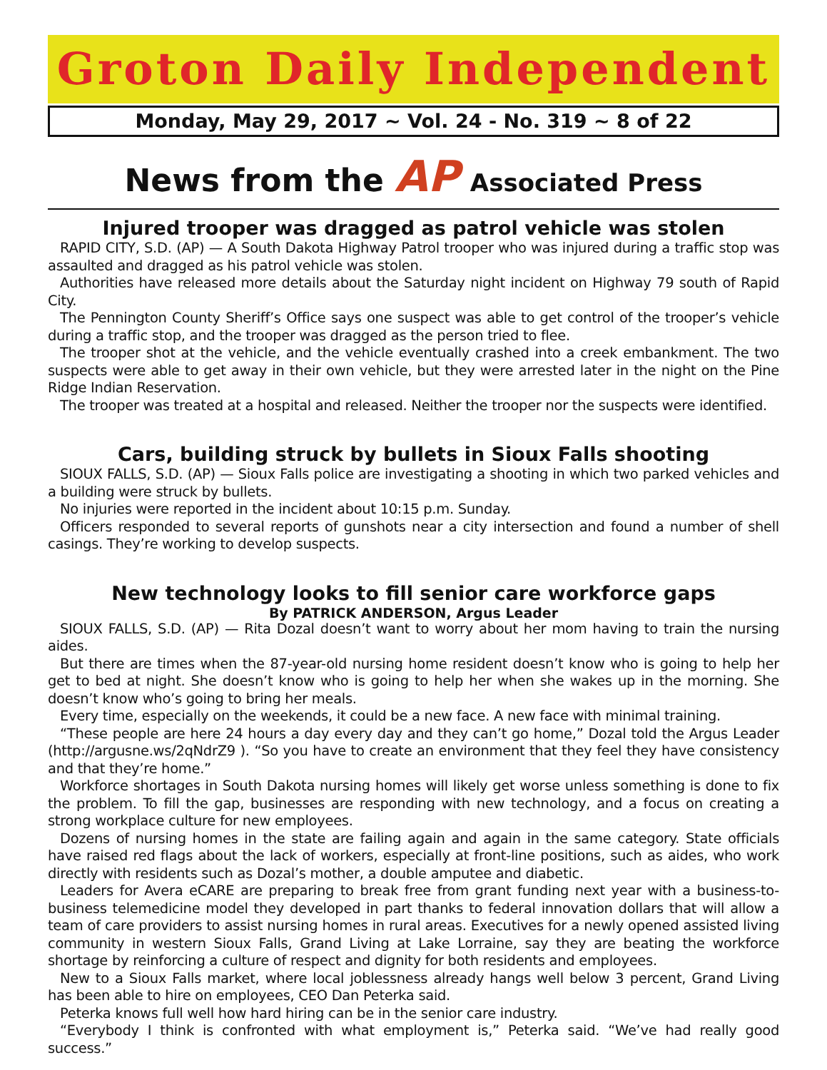Groton Daily Independent
Monday, May 29, 2017 ~ Vol. 24 - No. 319 ~ 8 of 22
News from the AP Associated Press
Injured trooper was dragged as patrol vehicle was stolen
RAPID CITY, S.D. (AP) — A South Dakota Highway Patrol trooper who was injured during a traffic stop was assaulted and dragged as his patrol vehicle was stolen.
Authorities have released more details about the Saturday night incident on Highway 79 south of Rapid City.
The Pennington County Sheriff’s Office says one suspect was able to get control of the trooper’s vehicle during a traffic stop, and the trooper was dragged as the person tried to flee.
The trooper shot at the vehicle, and the vehicle eventually crashed into a creek embankment. The two suspects were able to get away in their own vehicle, but they were arrested later in the night on the Pine Ridge Indian Reservation.
The trooper was treated at a hospital and released. Neither the trooper nor the suspects were identified.
Cars, building struck by bullets in Sioux Falls shooting
SIOUX FALLS, S.D. (AP) — Sioux Falls police are investigating a shooting in which two parked vehicles and a building were struck by bullets.
No injuries were reported in the incident about 10:15 p.m. Sunday.
Officers responded to several reports of gunshots near a city intersection and found a number of shell casings. They’re working to develop suspects.
New technology looks to fill senior care workforce gaps
By PATRICK ANDERSON, Argus Leader
SIOUX FALLS, S.D. (AP) — Rita Dozal doesn’t want to worry about her mom having to train the nursing aides.
But there are times when the 87-year-old nursing home resident doesn’t know who is going to help her get to bed at night. She doesn’t know who is going to help her when she wakes up in the morning. She doesn’t know who’s going to bring her meals.
Every time, especially on the weekends, it could be a new face. A new face with minimal training.
“These people are here 24 hours a day every day and they can’t go home,” Dozal told the Argus Leader (http://argusne.ws/2qNdrZ9 ). “So you have to create an environment that they feel they have consistency and that they’re home.”
Workforce shortages in South Dakota nursing homes will likely get worse unless something is done to fix the problem. To fill the gap, businesses are responding with new technology, and a focus on creating a strong workplace culture for new employees.
Dozens of nursing homes in the state are failing again and again in the same category. State officials have raised red flags about the lack of workers, especially at front-line positions, such as aides, who work directly with residents such as Dozal’s mother, a double amputee and diabetic.
Leaders for Avera eCARE are preparing to break free from grant funding next year with a business-to-business telemedicine model they developed in part thanks to federal innovation dollars that will allow a team of care providers to assist nursing homes in rural areas. Executives for a newly opened assisted living community in western Sioux Falls, Grand Living at Lake Lorraine, say they are beating the workforce shortage by reinforcing a culture of respect and dignity for both residents and employees.
New to a Sioux Falls market, where local joblessness already hangs well below 3 percent, Grand Living has been able to hire on employees, CEO Dan Peterka said.
Peterka knows full well how hard hiring can be in the senior care industry.
“Everybody I think is confronted with what employment is,” Peterka said. “We’ve had really good success.”